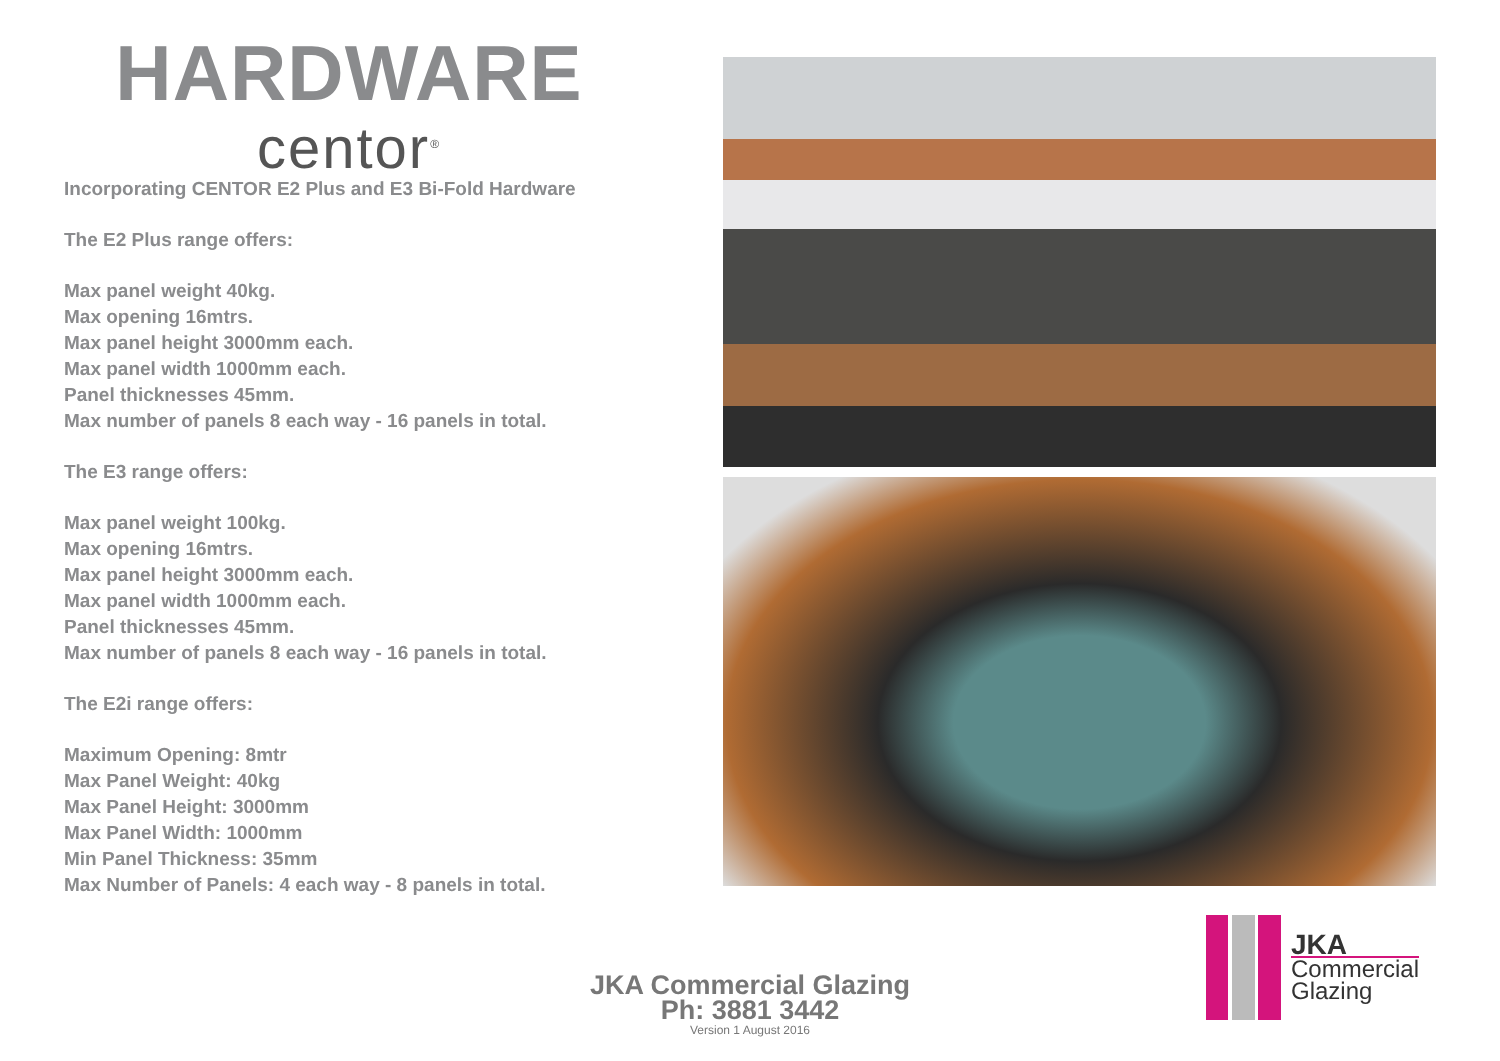HARDWARE
centor<sup>®</sup>
Incorporating CENTOR E2 Plus and E3 Bi-Fold Hardware
The E2 Plus range offers:
Max panel weight 40kg.
Max opening 16mtrs.
Max panel height 3000mm each.
Max panel width 1000mm each.
Panel thicknesses 45mm.
Max number of panels 8 each way - 16 panels in total.
The E3 range offers:
Max panel weight 100kg.
Max opening 16mtrs.
Max panel height 3000mm each.
Max panel width 1000mm each.
Panel thicknesses 45mm.
Max number of panels 8 each way - 16 panels in total.
The E2i range offers:
Maximum Opening: 8mtr
Max Panel Weight: 40kg
Max Panel Height: 3000mm
Max Panel Width: 1000mm
Min Panel Thickness: 35mm
Max Number of Panels: 4 each way - 8 panels in total.
JKA Commercial Glazing
Ph: 3881 3442
Version 1 August 2016
JKA
Commercial
Glazing